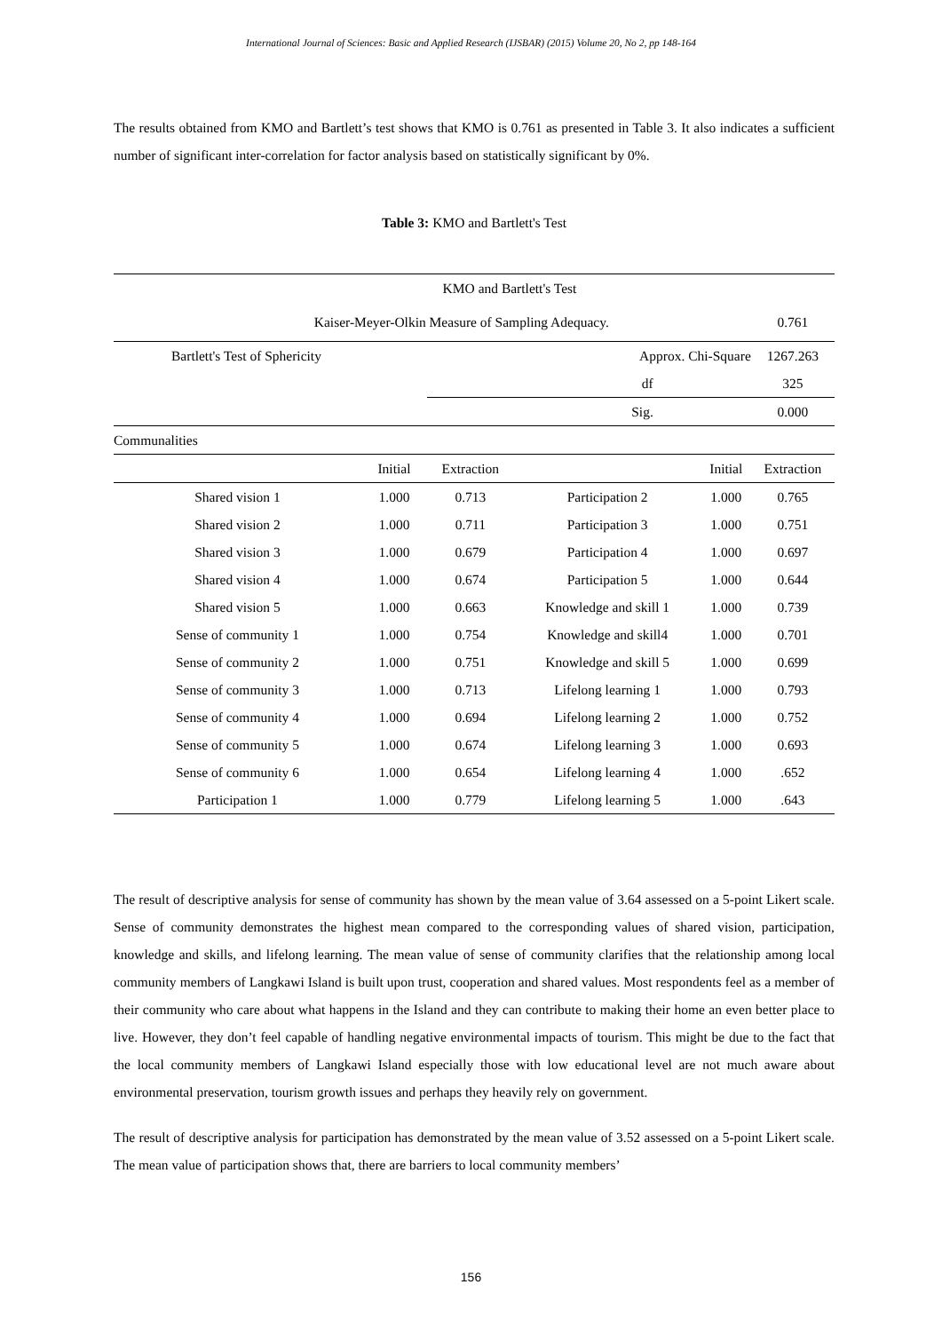International Journal of Sciences: Basic and Applied Research (IJSBAR) (2015) Volume 20, No 2, pp 148-164
The results obtained from KMO and Bartlett’s test shows that KMO is 0.761 as presented in Table 3. It also indicates a sufficient number of significant inter-correlation for factor analysis based on statistically significant by 0%.
Table 3: KMO and Bartlett's Test
| KMO and Bartlett's Test | | | | | |
| Kaiser-Meyer-Olkin Measure of Sampling Adequacy. | | | | | 0.761 |
| Bartlett's Test of Sphericity | | Approx. Chi-Square | | | 1267.263 |
| | | df | | | 325 |
| | | Sig. | | | 0.000 |
| Communalities | | | | | |
| | Initial | Extraction | | Initial | Extraction |
| Shared vision 1 | 1.000 | 0.713 | Participation 2 | 1.000 | 0.765 |
| Shared vision 2 | 1.000 | 0.711 | Participation 3 | 1.000 | 0.751 |
| Shared vision 3 | 1.000 | 0.679 | Participation 4 | 1.000 | 0.697 |
| Shared vision 4 | 1.000 | 0.674 | Participation 5 | 1.000 | 0.644 |
| Shared vision 5 | 1.000 | 0.663 | Knowledge and skill 1 | 1.000 | 0.739 |
| Sense of community 1 | 1.000 | 0.754 | Knowledge and skill4 | 1.000 | 0.701 |
| Sense of community 2 | 1.000 | 0.751 | Knowledge and skill 5 | 1.000 | 0.699 |
| Sense of community 3 | 1.000 | 0.713 | Lifelong learning 1 | 1.000 | 0.793 |
| Sense of community 4 | 1.000 | 0.694 | Lifelong learning 2 | 1.000 | 0.752 |
| Sense of community 5 | 1.000 | 0.674 | Lifelong learning 3 | 1.000 | 0.693 |
| Sense of community 6 | 1.000 | 0.654 | Lifelong learning 4 | 1.000 | .652 |
| Participation 1 | 1.000 | 0.779 | Lifelong learning 5 | 1.000 | .643 |
The result of descriptive analysis for sense of community has shown by the mean value of 3.64 assessed on a 5-point Likert scale. Sense of community demonstrates the highest mean compared to the corresponding values of shared vision, participation, knowledge and skills, and lifelong learning. The mean value of sense of community clarifies that the relationship among local community members of Langkawi Island is built upon trust, cooperation and shared values. Most respondents feel as a member of their community who care about what happens in the Island and they can contribute to making their home an even better place to live. However, they don’t feel capable of handling negative environmental impacts of tourism. This might be due to the fact that the local community members of Langkawi Island especially those with low educational level are not much aware about environmental preservation, tourism growth issues and perhaps they heavily rely on government.
The result of descriptive analysis for participation has demonstrated by the mean value of 3.52 assessed on a 5-point Likert scale. The mean value of participation shows that, there are barriers to local community members’
156